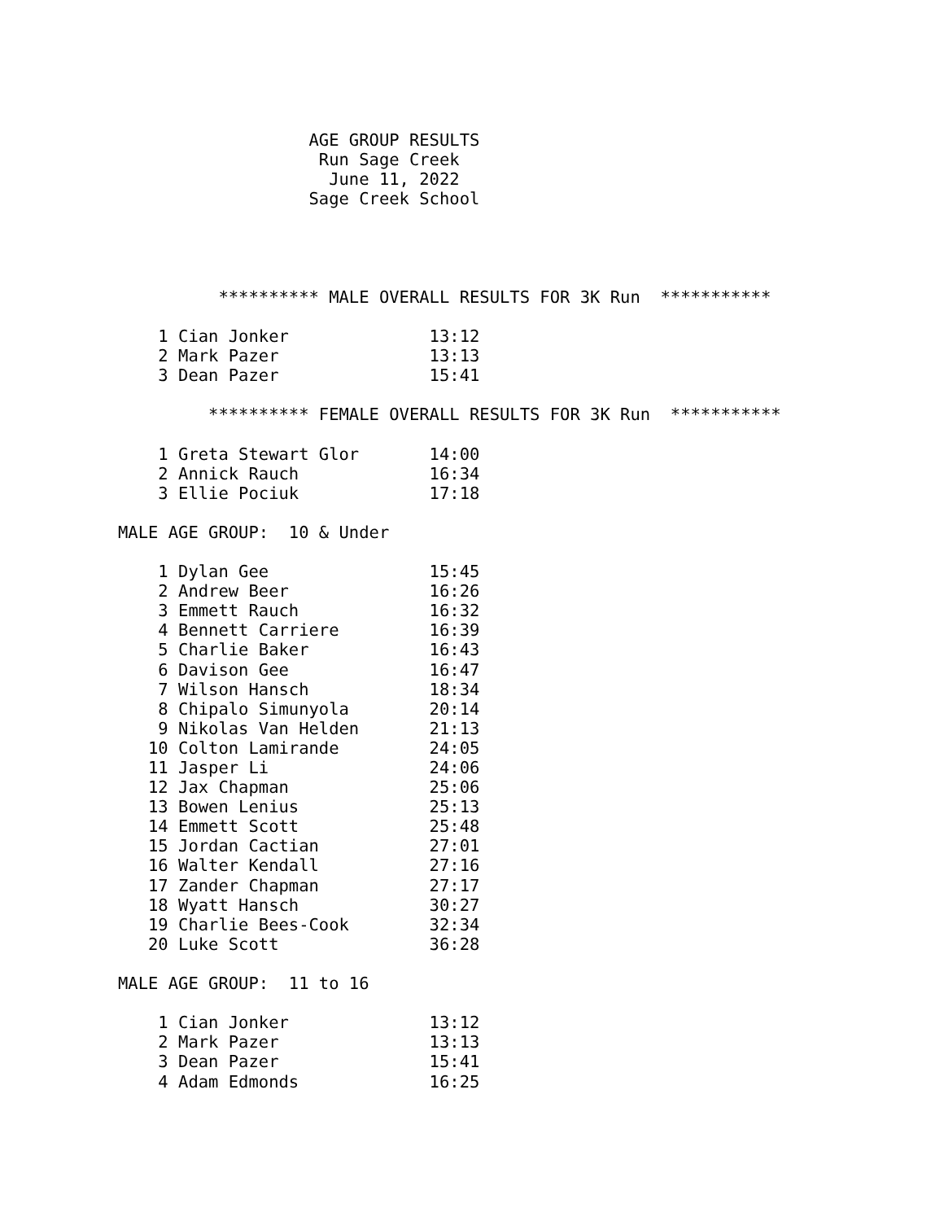AGE GROUP RESULTS
                    Run Sage Creek
                     June 11, 2022
                   Sage Creek School




          ********** MALE OVERALL RESULTS FOR 3K Run  ***********

    1 Cian Jonker              13:12
    2 Mark Pazer               13:13
    3 Dean Pazer               15:41

         ********** FEMALE OVERALL RESULTS FOR 3K Run  ***********

    1 Greta Stewart Glor       14:00
    2 Annick Rauch             16:34
    3 Ellie Pociuk             17:18

MALE AGE GROUP:  10 & Under

    1 Dylan Gee                15:45
    2 Andrew Beer              16:26
    3 Emmett Rauch             16:32
    4 Bennett Carriere         16:39
    5 Charlie Baker            16:43
    6 Davison Gee              16:47
    7 Wilson Hansch            18:34
    8 Chipalo Simunyola        20:14
    9 Nikolas Van Helden       21:13
   10 Colton Lamirande         24:05
   11 Jasper Li                24:06
   12 Jax Chapman              25:06
   13 Bowen Lenius             25:13
   14 Emmett Scott             25:48
   15 Jordan Cactian           27:01
   16 Walter Kendall           27:16
   17 Zander Chapman           27:17
   18 Wyatt Hansch             30:27
   19 Charlie Bees-Cook        32:34
   20 Luke Scott               36:28

MALE AGE GROUP:  11 to 16

    1 Cian Jonker              13:12
    2 Mark Pazer               13:13
    3 Dean Pazer               15:41
    4 Adam Edmonds             16:25